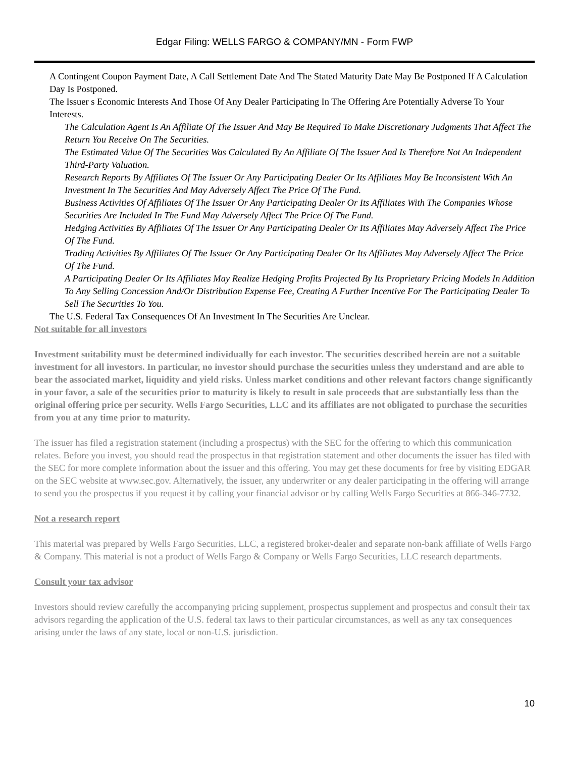Edgar Filing: WELLS FARGO & COMPANY/MN - Form FWP
A Contingent Coupon Payment Date, A Call Settlement Date And The Stated Maturity Date May Be Postponed If A Calculation Day Is Postponed.
The Issuer s Economic Interests And Those Of Any Dealer Participating In The Offering Are Potentially Adverse To Your Interests.
The Calculation Agent Is An Affiliate Of The Issuer And May Be Required To Make Discretionary Judgments That Affect The Return You Receive On The Securities.
The Estimated Value Of The Securities Was Calculated By An Affiliate Of The Issuer And Is Therefore Not An Independent Third-Party Valuation.
Research Reports By Affiliates Of The Issuer Or Any Participating Dealer Or Its Affiliates May Be Inconsistent With An Investment In The Securities And May Adversely Affect The Price Of The Fund.
Business Activities Of Affiliates Of The Issuer Or Any Participating Dealer Or Its Affiliates With The Companies Whose Securities Are Included In The Fund May Adversely Affect The Price Of The Fund.
Hedging Activities By Affiliates Of The Issuer Or Any Participating Dealer Or Its Affiliates May Adversely Affect The Price Of The Fund.
Trading Activities By Affiliates Of The Issuer Or Any Participating Dealer Or Its Affiliates May Adversely Affect The Price Of The Fund.
A Participating Dealer Or Its Affiliates May Realize Hedging Profits Projected By Its Proprietary Pricing Models In Addition To Any Selling Concession And/Or Distribution Expense Fee, Creating A Further Incentive For The Participating Dealer To Sell The Securities To You.
The U.S. Federal Tax Consequences Of An Investment In The Securities Are Unclear.
Not suitable for all investors
Investment suitability must be determined individually for each investor. The securities described herein are not a suitable investment for all investors. In particular, no investor should purchase the securities unless they understand and are able to bear the associated market, liquidity and yield risks. Unless market conditions and other relevant factors change significantly in your favor, a sale of the securities prior to maturity is likely to result in sale proceeds that are substantially less than the original offering price per security. Wells Fargo Securities, LLC and its affiliates are not obligated to purchase the securities from you at any time prior to maturity.
The issuer has filed a registration statement (including a prospectus) with the SEC for the offering to which this communication relates. Before you invest, you should read the prospectus in that registration statement and other documents the issuer has filed with the SEC for more complete information about the issuer and this offering. You may get these documents for free by visiting EDGAR on the SEC website at www.sec.gov. Alternatively, the issuer, any underwriter or any dealer participating in the offering will arrange to send you the prospectus if you request it by calling your financial advisor or by calling Wells Fargo Securities at 866-346-7732.
Not a research report
This material was prepared by Wells Fargo Securities, LLC, a registered broker-dealer and separate non-bank affiliate of Wells Fargo & Company. This material is not a product of Wells Fargo & Company or Wells Fargo Securities, LLC research departments.
Consult your tax advisor
Investors should review carefully the accompanying pricing supplement, prospectus supplement and prospectus and consult their tax advisors regarding the application of the U.S. federal tax laws to their particular circumstances, as well as any tax consequences arising under the laws of any state, local or non-U.S. jurisdiction.
10